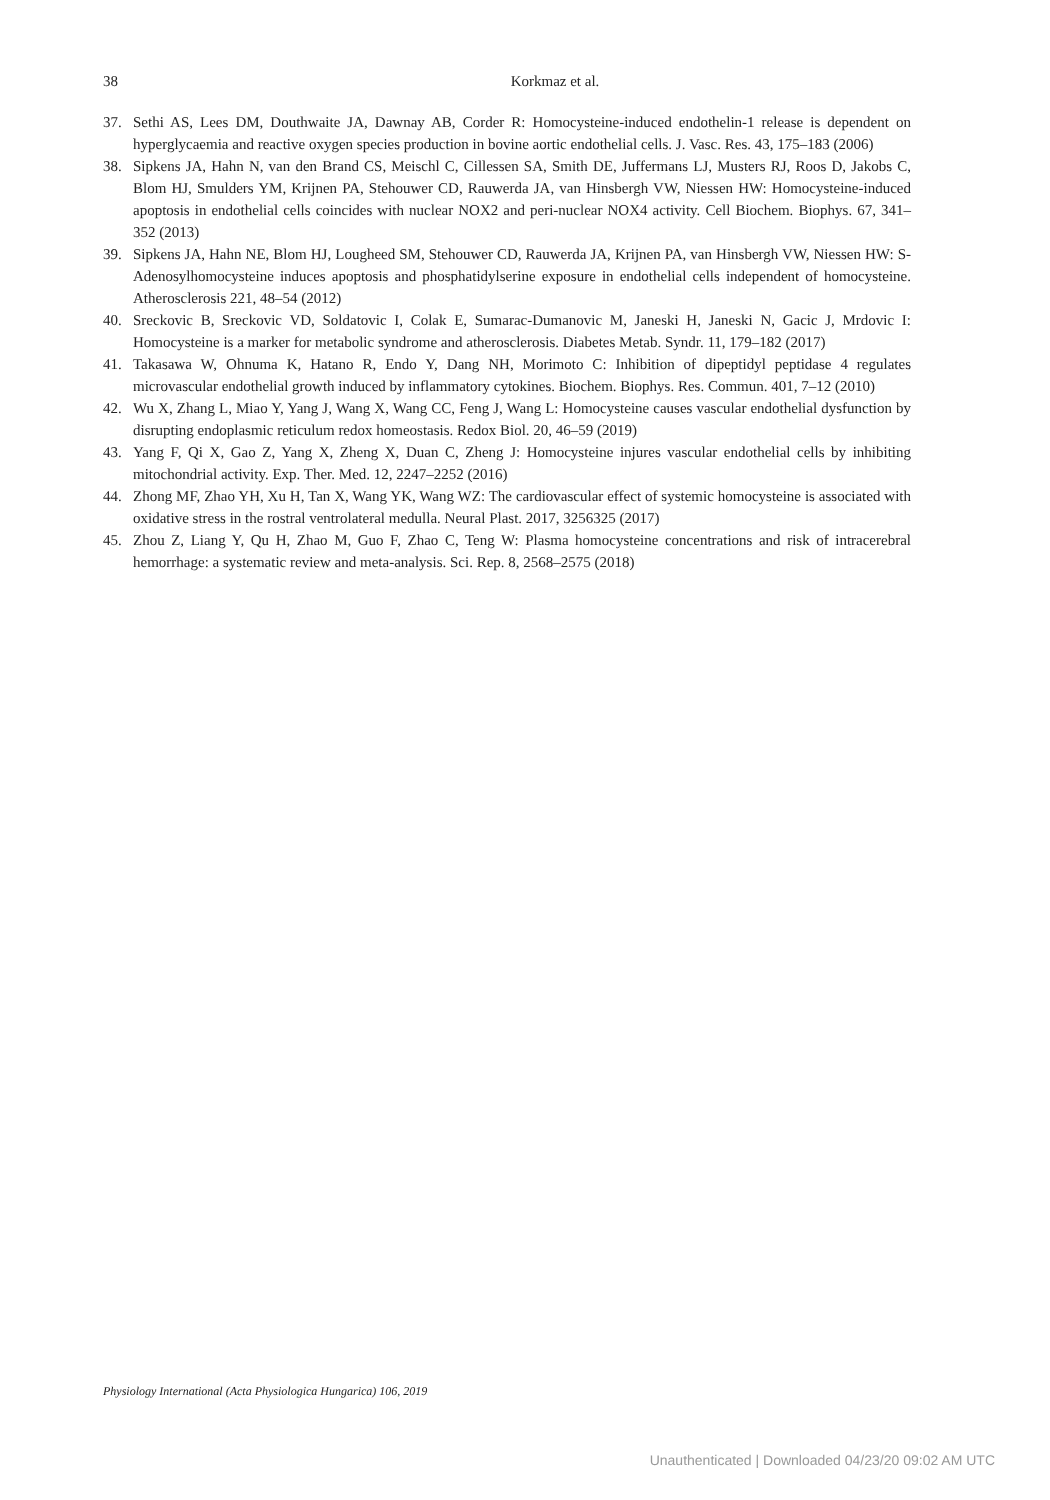38
Korkmaz et al.
37. Sethi AS, Lees DM, Douthwaite JA, Dawnay AB, Corder R: Homocysteine-induced endothelin-1 release is dependent on hyperglycaemia and reactive oxygen species production in bovine aortic endothelial cells. J. Vasc. Res. 43, 175–183 (2006)
38. Sipkens JA, Hahn N, van den Brand CS, Meischl C, Cillessen SA, Smith DE, Juffermans LJ, Musters RJ, Roos D, Jakobs C, Blom HJ, Smulders YM, Krijnen PA, Stehouwer CD, Rauwerda JA, van Hinsbergh VW, Niessen HW: Homocysteine-induced apoptosis in endothelial cells coincides with nuclear NOX2 and peri-nuclear NOX4 activity. Cell Biochem. Biophys. 67, 341–352 (2013)
39. Sipkens JA, Hahn NE, Blom HJ, Lougheed SM, Stehouwer CD, Rauwerda JA, Krijnen PA, van Hinsbergh VW, Niessen HW: S-Adenosylhomocysteine induces apoptosis and phosphatidylserine exposure in endothelial cells independent of homocysteine. Atherosclerosis 221, 48–54 (2012)
40. Sreckovic B, Sreckovic VD, Soldatovic I, Colak E, Sumarac-Dumanovic M, Janeski H, Janeski N, Gacic J, Mrdovic I: Homocysteine is a marker for metabolic syndrome and atherosclerosis. Diabetes Metab. Syndr. 11, 179–182 (2017)
41. Takasawa W, Ohnuma K, Hatano R, Endo Y, Dang NH, Morimoto C: Inhibition of dipeptidyl peptidase 4 regulates microvascular endothelial growth induced by inflammatory cytokines. Biochem. Biophys. Res. Commun. 401, 7–12 (2010)
42. Wu X, Zhang L, Miao Y, Yang J, Wang X, Wang CC, Feng J, Wang L: Homocysteine causes vascular endothelial dysfunction by disrupting endoplasmic reticulum redox homeostasis. Redox Biol. 20, 46–59 (2019)
43. Yang F, Qi X, Gao Z, Yang X, Zheng X, Duan C, Zheng J: Homocysteine injures vascular endothelial cells by inhibiting mitochondrial activity. Exp. Ther. Med. 12, 2247–2252 (2016)
44. Zhong MF, Zhao YH, Xu H, Tan X, Wang YK, Wang WZ: The cardiovascular effect of systemic homocysteine is associated with oxidative stress in the rostral ventrolateral medulla. Neural Plast. 2017, 3256325 (2017)
45. Zhou Z, Liang Y, Qu H, Zhao M, Guo F, Zhao C, Teng W: Plasma homocysteine concentrations and risk of intracerebral hemorrhage: a systematic review and meta-analysis. Sci. Rep. 8, 2568–2575 (2018)
Physiology International (Acta Physiologica Hungarica) 106, 2019
Unauthenticated | Downloaded 04/23/20 09:02 AM UTC